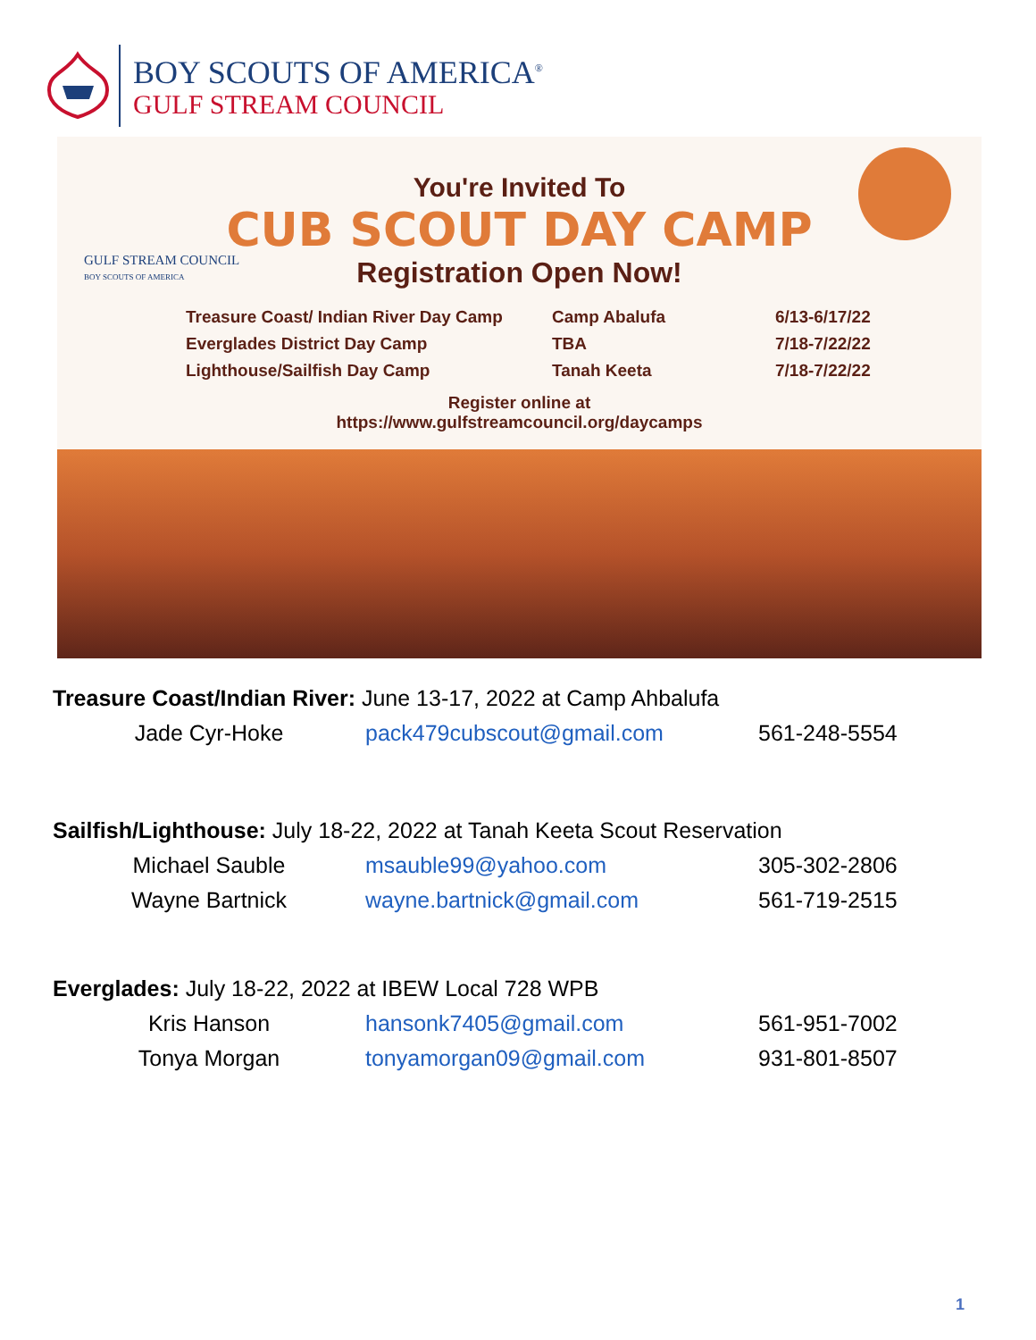BOY SCOUTS OF AMERICA<sup>®</sup>
GULF STREAM COUNCIL
You're Invited To
CUB SCOUT DAY CAMP
Registration Open Now!
GULF STREAM COUNCIL
BOY SCOUTS OF AMERICA
Treasure Coast/ Indian River Day Camp
Camp Abalufa
6/13-6/17/22
Everglades District Day Camp
TBA
7/18-7/22/22
Lighthouse/Sailfish Day Camp
Tanah Keeta
7/18-7/22/22
Register online at
https://www.gulfstreamcouncil.org/daycamps
Treasure Coast/Indian River: June 13-17, 2022 at Camp Ahbalufa
Jade Cyr-Hoke pack479cubscout@gmail.com 561-248-5554
Sailfish/Lighthouse: July 18-22, 2022 at Tanah Keeta Scout Reservation
Michael Sauble msauble99@yahoo.com 305-302-2806
Wayne Bartnick wayne.bartnick@gmail.com 561-719-2515
Everglades: July 18-22, 2022 at IBEW Local 728 WPB
Kris Hanson hansonk7405@gmail.com 561-951-7002
Tonya Morgan tonyamorgan09@gmail.com 931-801-8507
1